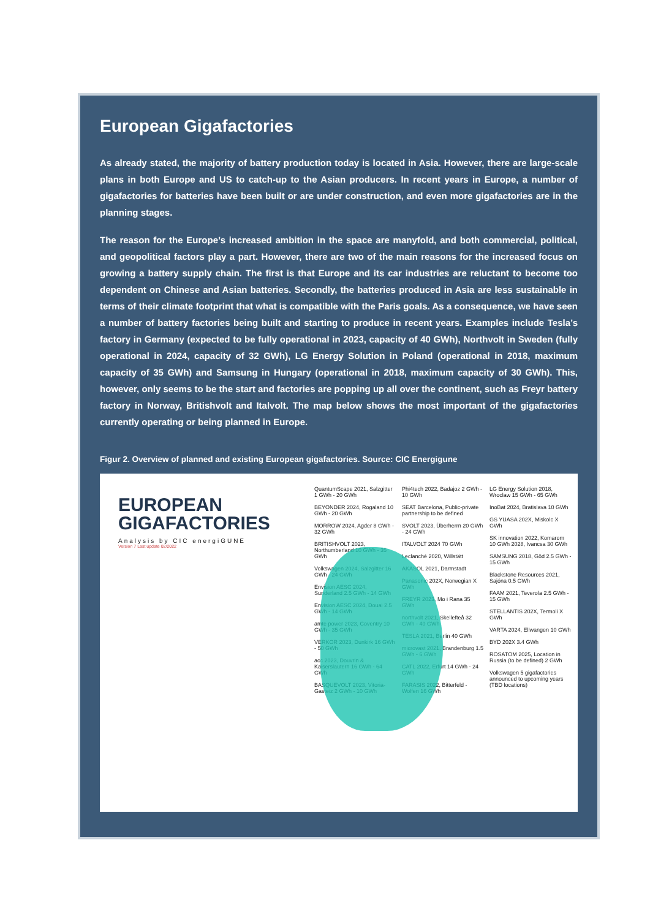European Gigafactories
As already stated, the majority of battery production today is located in Asia. However, there are large-scale plans in both Europe and US to catch-up to the Asian producers. In recent years in Europe, a number of gigafactories for batteries have been built or are under construction, and even more gigafactories are in the planning stages.
The reason for the Europe’s increased ambition in the space are manyfold, and both commercial, political, and geopolitical factors play a part. However, there are two of the main reasons for the increased focus on growing a battery supply chain. The first is that Europe and its car industries are reluctant to become too dependent on Chinese and Asian batteries. Secondly, the batteries produced in Asia are less sustainable in terms of their climate footprint that what is compatible with the Paris goals. As a consequence, we have seen a number of battery factories being built and starting to produce in recent years. Examples include Tesla’s factory in Germany (expected to be fully operational in 2023, capacity of 40 GWh), Northvolt in Sweden (fully operational in 2024, capacity of 32 GWh), LG Energy Solution in Poland (operational in 2018, maximum capacity of 35 GWh) and Samsung in Hungary (operational in 2018, maximum capacity of 30 GWh). This, however, only seems to be the start and factories are popping up all over the continent, such as Freyr battery factory in Norway, Britishvolt and Italvolt. The map below shows the most important of the gigafactories currently operating or being planned in Europe.
Figur 2. Overview of planned and existing European gigafactories. Source: CIC Energigune
EUROPEAN GIGAFACTORIES
Analysis by CIC energiGUNE
Version 7 Last update 02/2022
QuantumScape 2021, Salzgitter 1 GWh - 20 GWh
BEYONDER 2024, Rogaland 10 GWh - 20 GWh
MORROW 2024, Agder 8 GWh - 32 GWh
BRITISHVOLT 2023, Northumberland 10 GWh - 35 GWh
Volkswagen 2024, Salzgitter 16 GWh - 24 GWh
Envision AESC 2024, Sunderland 2.5 GWh - 14 GWh
Envision AESC 2024, Douai 2.5 GWh - 14 GWh
amte power 2023, Coventry 10 GWh - 35 GWh
VERKOR 2023, Dunkirk 16 GWh - 50 GWh
acc 2023, Douvrin & Kaiserslautern 16 GWh - 64 GWh
BASQUEVOLT 2023, Vitoria-Gasteiz 2 GWh - 10 GWh
Phi4tech 2022, Badajoz 2 GWh - 10 GWh
SEAT Barcelona, Public-private partnership to be defined
SVOLT 2023, Überherrn 20 GWh - 24 GWh
ITALVOLT 2024 70 GWh
Leclanché 2020, Willstätt
AKASOL 2021, Darmstadt
Panasonic 202X, Norwegian X GWh
FREYR 2023, Mo i Rana 35 GWh
northvolt 2021, Skellefteå 32 GWh - 40 GWh
TESLA 2021, Berlin 40 GWh
microvast 2021, Brandenburg 1.5 GWh - 6 GWh
CATL 2022, Erfurt 14 GWh - 24 GWh
FARASIS 2022, Bitterfeld - Wolfen 16 GWh
LG Energy Solution 2018, Wroclaw 15 GWh - 65 GWh
InoBat 2024, Bratislava 10 GWh
GS YUASA 202X, Miskolc X GWh
SK innovation 2022, Komarom 10 GWh 2028, Ivancsa 30 GWh
SAMSUNG 2018, Göd 2.5 GWh - 15 GWh
Blackstone Resources 2021, Sajóna 0.5 GWh
FAAM 2021, Teverola 2.5 GWh - 15 GWh
STELLANTIS 202X, Termoli X GWh
VARTA 2024, Ellwangen 10 GWh
BYD 202X 3.4 GWh
ROSATOM 2025, Location in Russia (to be defined) 2 GWh
Volkswagen 5 gigafactories announced to upcoming years (TBD locations)